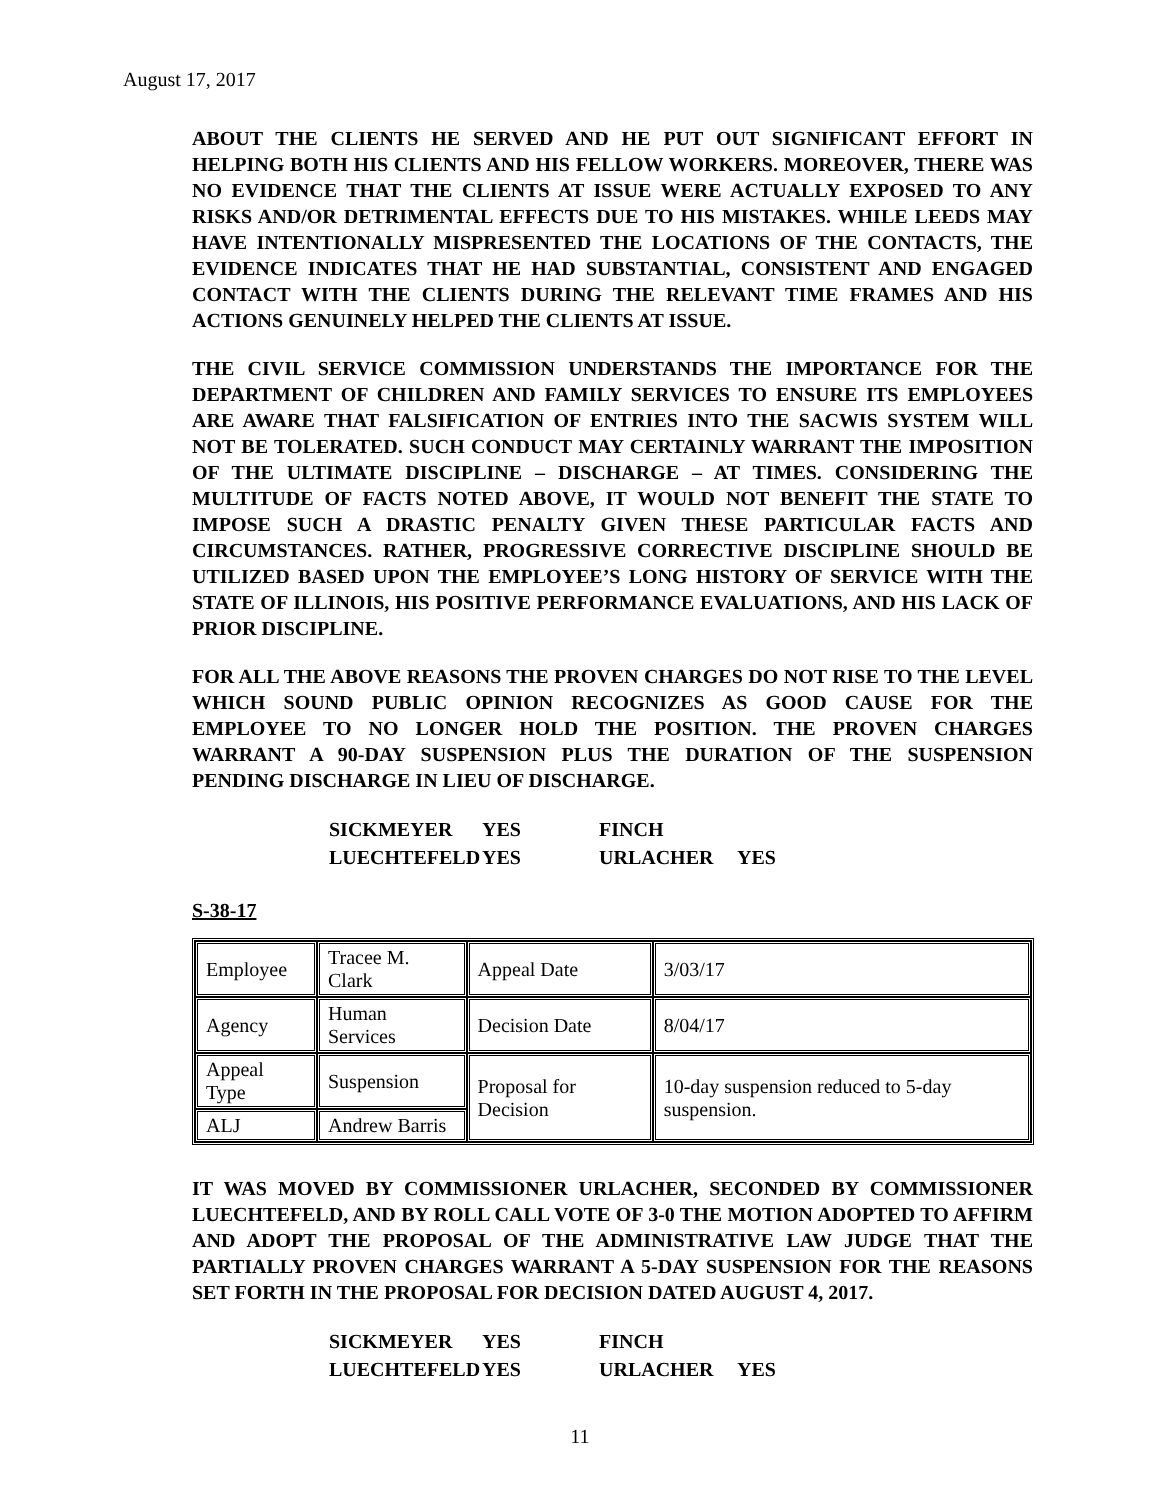August 17, 2017
ABOUT THE CLIENTS HE SERVED AND HE PUT OUT SIGNIFICANT EFFORT IN HELPING BOTH HIS CLIENTS AND HIS FELLOW WORKERS. MOREOVER, THERE WAS NO EVIDENCE THAT THE CLIENTS AT ISSUE WERE ACTUALLY EXPOSED TO ANY RISKS AND/OR DETRIMENTAL EFFECTS DUE TO HIS MISTAKES. WHILE LEEDS MAY HAVE INTENTIONALLY MISPRESENTED THE LOCATIONS OF THE CONTACTS, THE EVIDENCE INDICATES THAT HE HAD SUBSTANTIAL, CONSISTENT AND ENGAGED CONTACT WITH THE CLIENTS DURING THE RELEVANT TIME FRAMES AND HIS ACTIONS GENUINELY HELPED THE CLIENTS AT ISSUE.
THE CIVIL SERVICE COMMISSION UNDERSTANDS THE IMPORTANCE FOR THE DEPARTMENT OF CHILDREN AND FAMILY SERVICES TO ENSURE ITS EMPLOYEES ARE AWARE THAT FALSIFICATION OF ENTRIES INTO THE SACWIS SYSTEM WILL NOT BE TOLERATED. SUCH CONDUCT MAY CERTAINLY WARRANT THE IMPOSITION OF THE ULTIMATE DISCIPLINE – DISCHARGE – AT TIMES. CONSIDERING THE MULTITUDE OF FACTS NOTED ABOVE, IT WOULD NOT BENEFIT THE STATE TO IMPOSE SUCH A DRASTIC PENALTY GIVEN THESE PARTICULAR FACTS AND CIRCUMSTANCES. RATHER, PROGRESSIVE CORRECTIVE DISCIPLINE SHOULD BE UTILIZED BASED UPON THE EMPLOYEE’S LONG HISTORY OF SERVICE WITH THE STATE OF ILLINOIS, HIS POSITIVE PERFORMANCE EVALUATIONS, AND HIS LACK OF PRIOR DISCIPLINE.
FOR ALL THE ABOVE REASONS THE PROVEN CHARGES DO NOT RISE TO THE LEVEL WHICH SOUND PUBLIC OPINION RECOGNIZES AS GOOD CAUSE FOR THE EMPLOYEE TO NO LONGER HOLD THE POSITION. THE PROVEN CHARGES WARRANT A 90-DAY SUSPENSION PLUS THE DURATION OF THE SUSPENSION PENDING DISCHARGE IN LIEU OF DISCHARGE.
| SICKMEYER | YES | FINCH | |
| LUECHTEFELD | YES | URLACHER | YES |
S-38-17
| Employee | Tracee M. Clark | Appeal Date | 3/03/17 |
| Agency | Human Services | Decision Date | 8/04/17 |
| Appeal Type | Suspension | Proposal for Decision | 10-day suspension reduced to 5-day suspension. |
| ALJ | Andrew Barris | | |
IT WAS MOVED BY COMMISSIONER URLACHER, SECONDED BY COMMISSIONER LUECHTEFELD, AND BY ROLL CALL VOTE OF 3-0 THE MOTION ADOPTED TO AFFIRM AND ADOPT THE PROPOSAL OF THE ADMINISTRATIVE LAW JUDGE THAT THE PARTIALLY PROVEN CHARGES WARRANT A 5-DAY SUSPENSION FOR THE REASONS SET FORTH IN THE PROPOSAL FOR DECISION DATED AUGUST 4, 2017.
| SICKMEYER | YES | FINCH | |
| LUECHTEFELD | YES | URLACHER | YES |
11